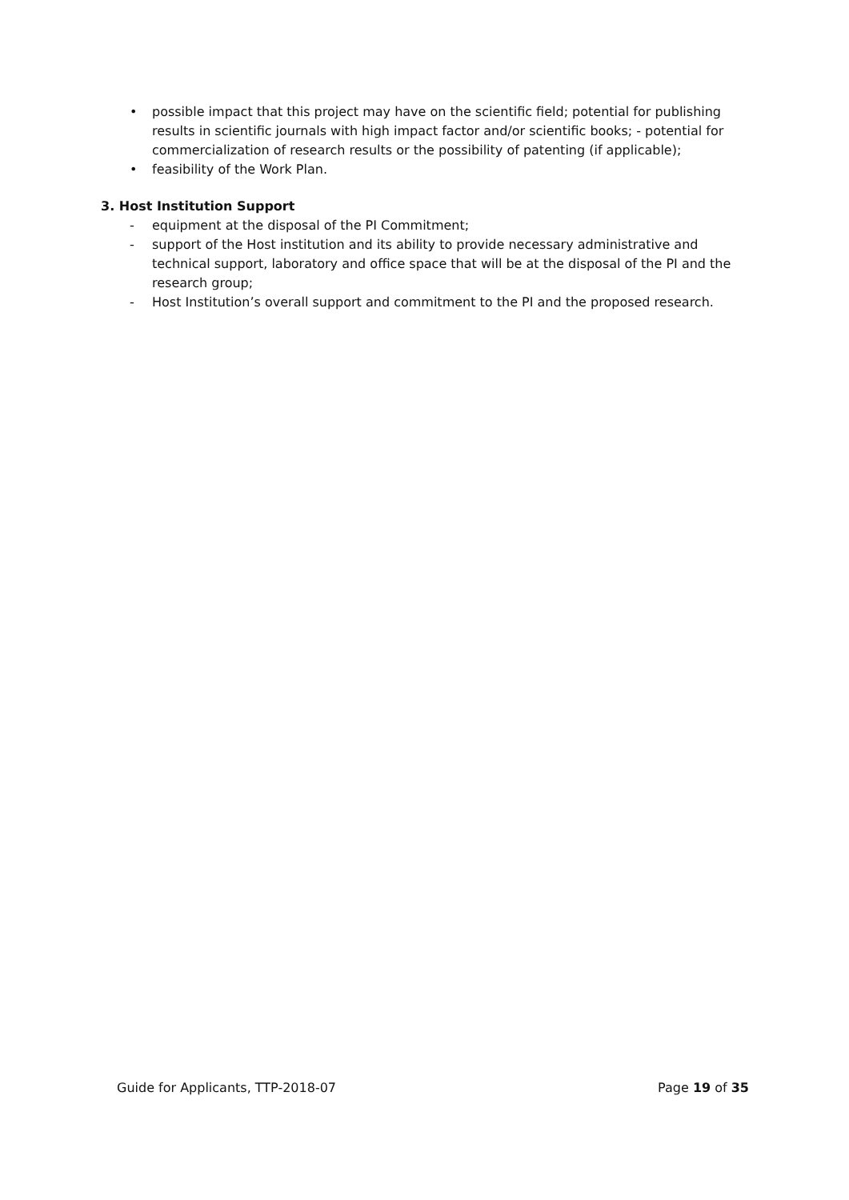• possible impact that this project may have on the scientific field; potential for publishing results in scientific journals with high impact factor and/or scientific books; - potential for commercialization of research results or the possibility of patenting (if applicable);
• feasibility of the Work Plan.
3. Host Institution Support
- equipment at the disposal of the PI Commitment;
- support of the Host institution and its ability to provide necessary administrative and technical support, laboratory and office space that will be at the disposal of the PI and the research group;
- Host Institution’s overall support and commitment to the PI and the proposed research.
Guide for Applicants, TTP-2018-07 Page 19 of 35